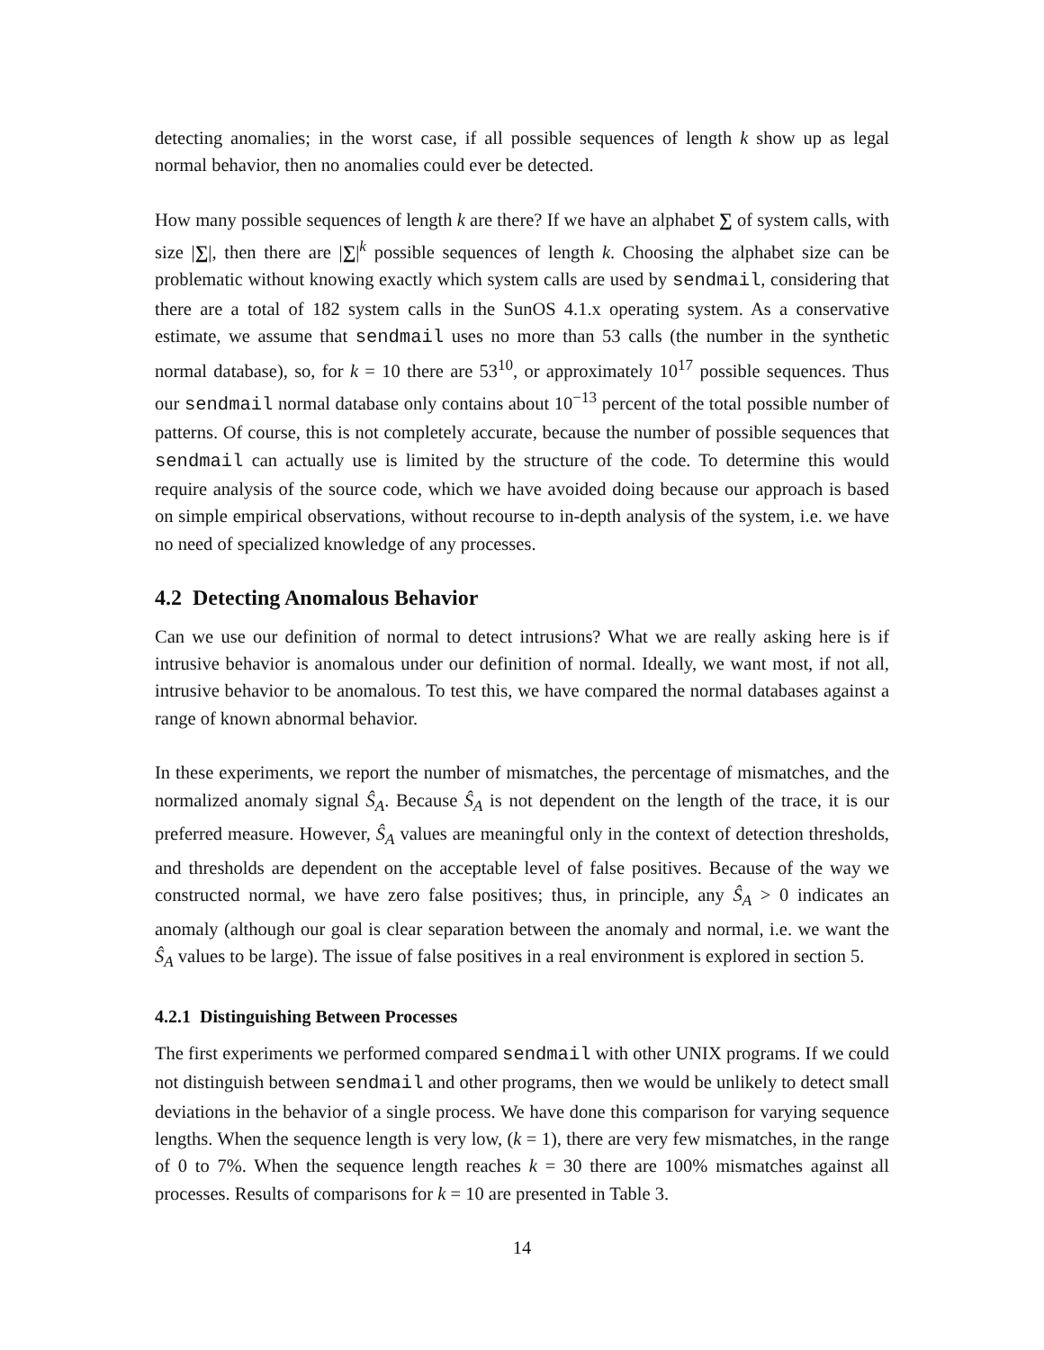detecting anomalies; in the worst case, if all possible sequences of length k show up as legal normal behavior, then no anomalies could ever be detected.
How many possible sequences of length k are there? If we have an alphabet ∑ of system calls, with size |∑|, then there are |∑|<sup>k</sup> possible sequences of length k. Choosing the alphabet size can be problematic without knowing exactly which system calls are used by sendmail, considering that there are a total of 182 system calls in the SunOS 4.1.x operating system. As a conservative estimate, we assume that sendmail uses no more than 53 calls (the number in the synthetic normal database), so, for k = 10 there are 53<sup>10</sup>, or approximately 10<sup>17</sup> possible sequences. Thus our sendmail normal database only contains about 10<sup>−13</sup> percent of the total possible number of patterns. Of course, this is not completely accurate, because the number of possible sequences that sendmail can actually use is limited by the structure of the code. To determine this would require analysis of the source code, which we have avoided doing because our approach is based on simple empirical observations, without recourse to in-depth analysis of the system, i.e. we have no need of specialized knowledge of any processes.
4.2 Detecting Anomalous Behavior
Can we use our definition of normal to detect intrusions? What we are really asking here is if intrusive behavior is anomalous under our definition of normal. Ideally, we want most, if not all, intrusive behavior to be anomalous. To test this, we have compared the normal databases against a range of known abnormal behavior.
In these experiments, we report the number of mismatches, the percentage of mismatches, and the normalized anomaly signal Ŝ<sub>A</sub>. Because Ŝ<sub>A</sub> is not dependent on the length of the trace, it is our preferred measure. However, Ŝ<sub>A</sub> values are meaningful only in the context of detection thresholds, and thresholds are dependent on the acceptable level of false positives. Because of the way we constructed normal, we have zero false positives; thus, in principle, any Ŝ<sub>A</sub> > 0 indicates an anomaly (although our goal is clear separation between the anomaly and normal, i.e. we want the Ŝ<sub>A</sub> values to be large). The issue of false positives in a real environment is explored in section 5.
4.2.1 Distinguishing Between Processes
The first experiments we performed compared sendmail with other UNIX programs. If we could not distinguish between sendmail and other programs, then we would be unlikely to detect small deviations in the behavior of a single process. We have done this comparison for varying sequence lengths. When the sequence length is very low, (k = 1), there are very few mismatches, in the range of 0 to 7%. When the sequence length reaches k = 30 there are 100% mismatches against all processes. Results of comparisons for k = 10 are presented in Table 3.
14